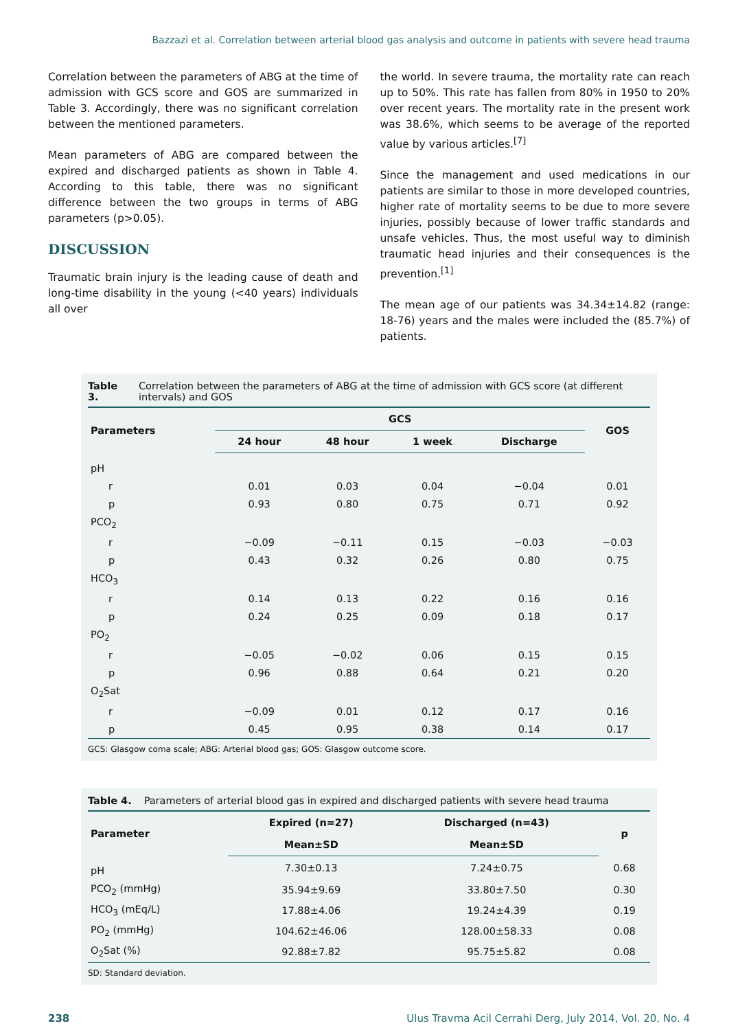Bazzazi et al. Correlation between arterial blood gas analysis and outcome in patients with severe head trauma
Correlation between the parameters of ABG at the time of admission with GCS score and GOS are summarized in Table 3. Accordingly, there was no significant correlation between the mentioned parameters.
Mean parameters of ABG are compared between the expired and discharged patients as shown in Table 4. According to this table, there was no significant difference between the two groups in terms of ABG parameters (p>0.05).
DISCUSSION
Traumatic brain injury is the leading cause of death and long-time disability in the young (<40 years) individuals all over
the world. In severe trauma, the mortality rate can reach up to 50%. This rate has fallen from 80% in 1950 to 20% over recent years. The mortality rate in the present work was 38.6%, which seems to be average of the reported value by various articles.<sup>[7]</sup>
Since the management and used medications in our patients are similar to those in more developed countries, higher rate of mortality seems to be due to more severe injuries, possibly because of lower traffic standards and unsafe vehicles. Thus, the most useful way to diminish traumatic head injuries and their consequences is the prevention.<sup>[1]</sup>
The mean age of our patients was 34.34±14.82 (range: 18-76) years and the males were included the (85.7%) of patients.
Table 3. Correlation between the parameters of ABG at the time of admission with GCS score (at different intervals) and GOS
| Parameters | GCS | | | | GOS |
| --- | --- | --- | --- | --- | --- |
| | 24 hour | 48 hour | 1 week | Discharge | |
| pH | | | | | |
| r | 0.01 | 0.03 | 0.04 | −0.04 | 0.01 |
| p | 0.93 | 0.80 | 0.75 | 0.71 | 0.92 |
| PCO<sub>2</sub> | | | | | |
| r | −0.09 | −0.11 | 0.15 | −0.03 | −0.03 |
| p | 0.43 | 0.32 | 0.26 | 0.80 | 0.75 |
| HCO<sub>3</sub> | | | | | |
| r | 0.14 | 0.13 | 0.22 | 0.16 | 0.16 |
| p | 0.24 | 0.25 | 0.09 | 0.18 | 0.17 |
| PO<sub>2</sub> | | | | | |
| r | −0.05 | −0.02 | 0.06 | 0.15 | 0.15 |
| p | 0.96 | 0.88 | 0.64 | 0.21 | 0.20 |
| O<sub>2</sub>Sat | | | | | |
| r | −0.09 | 0.01 | 0.12 | 0.17 | 0.16 |
| p | 0.45 | 0.95 | 0.38 | 0.14 | 0.17 |
GCS: Glasgow coma scale; ABG: Arterial blood gas; GOS: Glasgow outcome score.
Table 4. Parameters of arterial blood gas in expired and discharged patients with severe head trauma
| Parameter | Expired (n=27) | Discharged (n=43) | p |
| --- | --- | --- | --- |
| | Mean±SD | Mean±SD | |
| pH | 7.30±0.13 | 7.24±0.75 | 0.68 |
| PCO<sub>2</sub> (mmHg) | 35.94±9.69 | 33.80±7.50 | 0.30 |
| HCO<sub>3</sub> (mEq/L) | 17.88±4.06 | 19.24±4.39 | 0.19 |
| PO<sub>2</sub> (mmHg) | 104.62±46.06 | 128.00±58.33 | 0.08 |
| O<sub>2</sub>Sat (%) | 92.88±7.82 | 95.75±5.82 | 0.08 |
SD: Standard deviation.
238 Ulus Travma Acil Cerrahi Derg, July 2014, Vol. 20, No. 4